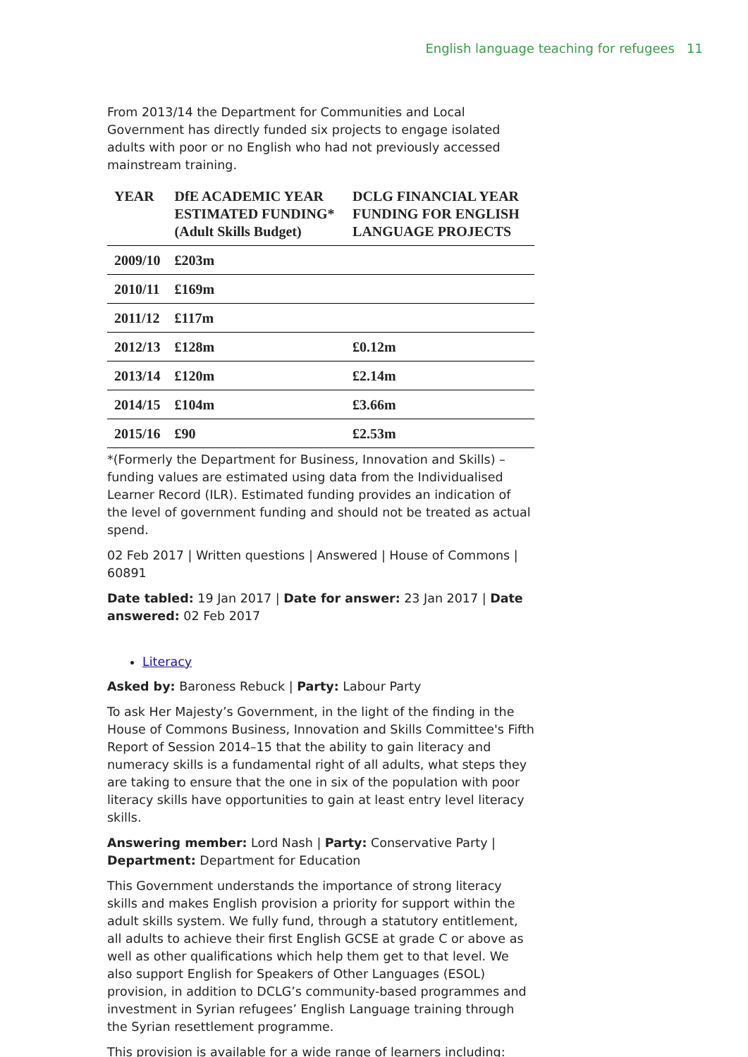English language teaching for refugees 11
From 2013/14 the Department for Communities and Local Government has directly funded six projects to engage isolated adults with poor or no English who had not previously accessed mainstream training.
| YEAR | DfE ACADEMIC YEAR ESTIMATED FUNDING* (Adult Skills Budget) | DCLG FINANCIAL YEAR FUNDING FOR ENGLISH LANGUAGE PROJECTS |
| --- | --- | --- |
| 2009/10 | £203m | |
| 2010/11 | £169m | |
| 2011/12 | £117m | |
| 2012/13 | £128m | £0.12m |
| 2013/14 | £120m | £2.14m |
| 2014/15 | £104m | £3.66m |
| 2015/16 | £90 | £2.53m |
*(Formerly the Department for Business, Innovation and Skills) – funding values are estimated using data from the Individualised Learner Record (ILR). Estimated funding provides an indication of the level of government funding and should not be treated as actual spend.
02 Feb 2017 | Written questions | Answered | House of Commons | 60891
Date tabled: 19 Jan 2017 | Date for answer: 23 Jan 2017 | Date answered: 02 Feb 2017
Literacy
Asked by: Baroness Rebuck | Party: Labour Party
To ask Her Majesty’s Government, in the light of the finding in the House of Commons Business, Innovation and Skills Committee's Fifth Report of Session 2014–15 that the ability to gain literacy and numeracy skills is a fundamental right of all adults, what steps they are taking to ensure that the one in six of the population with poor literacy skills have opportunities to gain at least entry level literacy skills.
Answering member: Lord Nash | Party: Conservative Party | Department: Department for Education
This Government understands the importance of strong literacy skills and makes English provision a priority for support within the adult skills system. We fully fund, through a statutory entitlement, all adults to achieve their first English GCSE at grade C or above as well as other qualifications which help them get to that level. We also support English for Speakers of Other Languages (ESOL) provision, in addition to DCLG’s community-based programmes and investment in Syrian refugees’ English Language training through the Syrian resettlement programme.
This provision is available for a wide range of learners including: